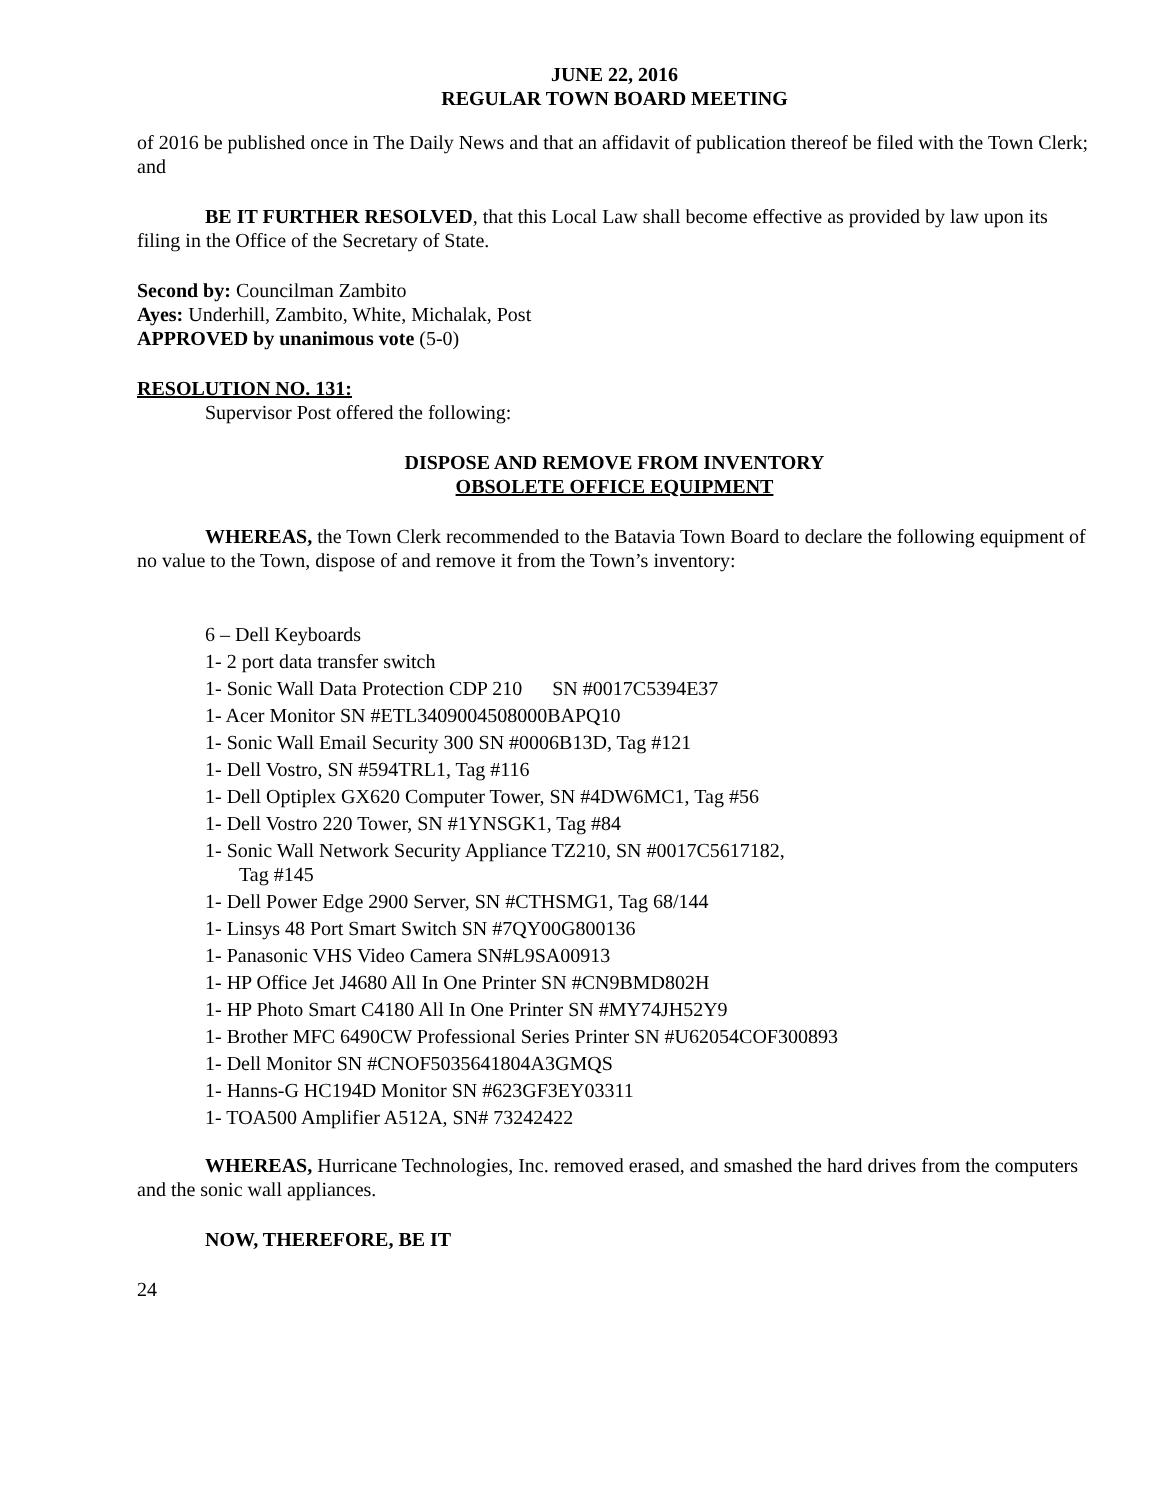JUNE 22, 2016
REGULAR TOWN BOARD MEETING
of 2016 be published once in The Daily News and that an affidavit of publication thereof be filed with the Town Clerk; and
BE IT FURTHER RESOLVED, that this Local Law shall become effective as provided by law upon its filing in the Office of the Secretary of State.
Second by: Councilman Zambito
Ayes: Underhill, Zambito, White, Michalak, Post
APPROVED by unanimous vote (5-0)
RESOLUTION NO. 131:
Supervisor Post offered the following:
DISPOSE AND REMOVE FROM INVENTORY
OBSOLETE OFFICE EQUIPMENT
WHEREAS, the Town Clerk recommended to the Batavia Town Board to declare the following equipment of no value to the Town, dispose of and remove it from the Town’s inventory:
6 – Dell Keyboards
1- 2 port data transfer switch
1- Sonic Wall Data Protection CDP 210 SN #0017C5394E37
1- Acer Monitor SN #ETL3409004508000BAPQ10
1- Sonic Wall Email Security 300 SN #0006B13D, Tag #121
1- Dell Vostro, SN #594TRL1, Tag #116
1- Dell Optiplex GX620 Computer Tower, SN #4DW6MC1, Tag #56
1- Dell Vostro 220 Tower, SN #1YNSGK1, Tag #84
1- Sonic Wall Network Security Appliance TZ210, SN #0017C5617182,
Tag #145
1- Dell Power Edge 2900 Server, SN #CTHSMG1, Tag 68/144
1- Linsys 48 Port Smart Switch SN #7QY00G800136
1- Panasonic VHS Video Camera SN#L9SA00913
1- HP Office Jet J4680 All In One Printer SN #CN9BMD802H
1- HP Photo Smart C4180 All In One Printer SN #MY74JH52Y9
1- Brother MFC 6490CW Professional Series Printer SN #U62054COF300893
1- Dell Monitor SN #CNOF5035641804A3GMQS
1- Hanns-G HC194D Monitor SN #623GF3EY03311
1- TOA500 Amplifier A512A, SN# 73242422
WHEREAS, Hurricane Technologies, Inc. removed erased, and smashed the hard drives from the computers and the sonic wall appliances.
NOW, THEREFORE, BE IT
24